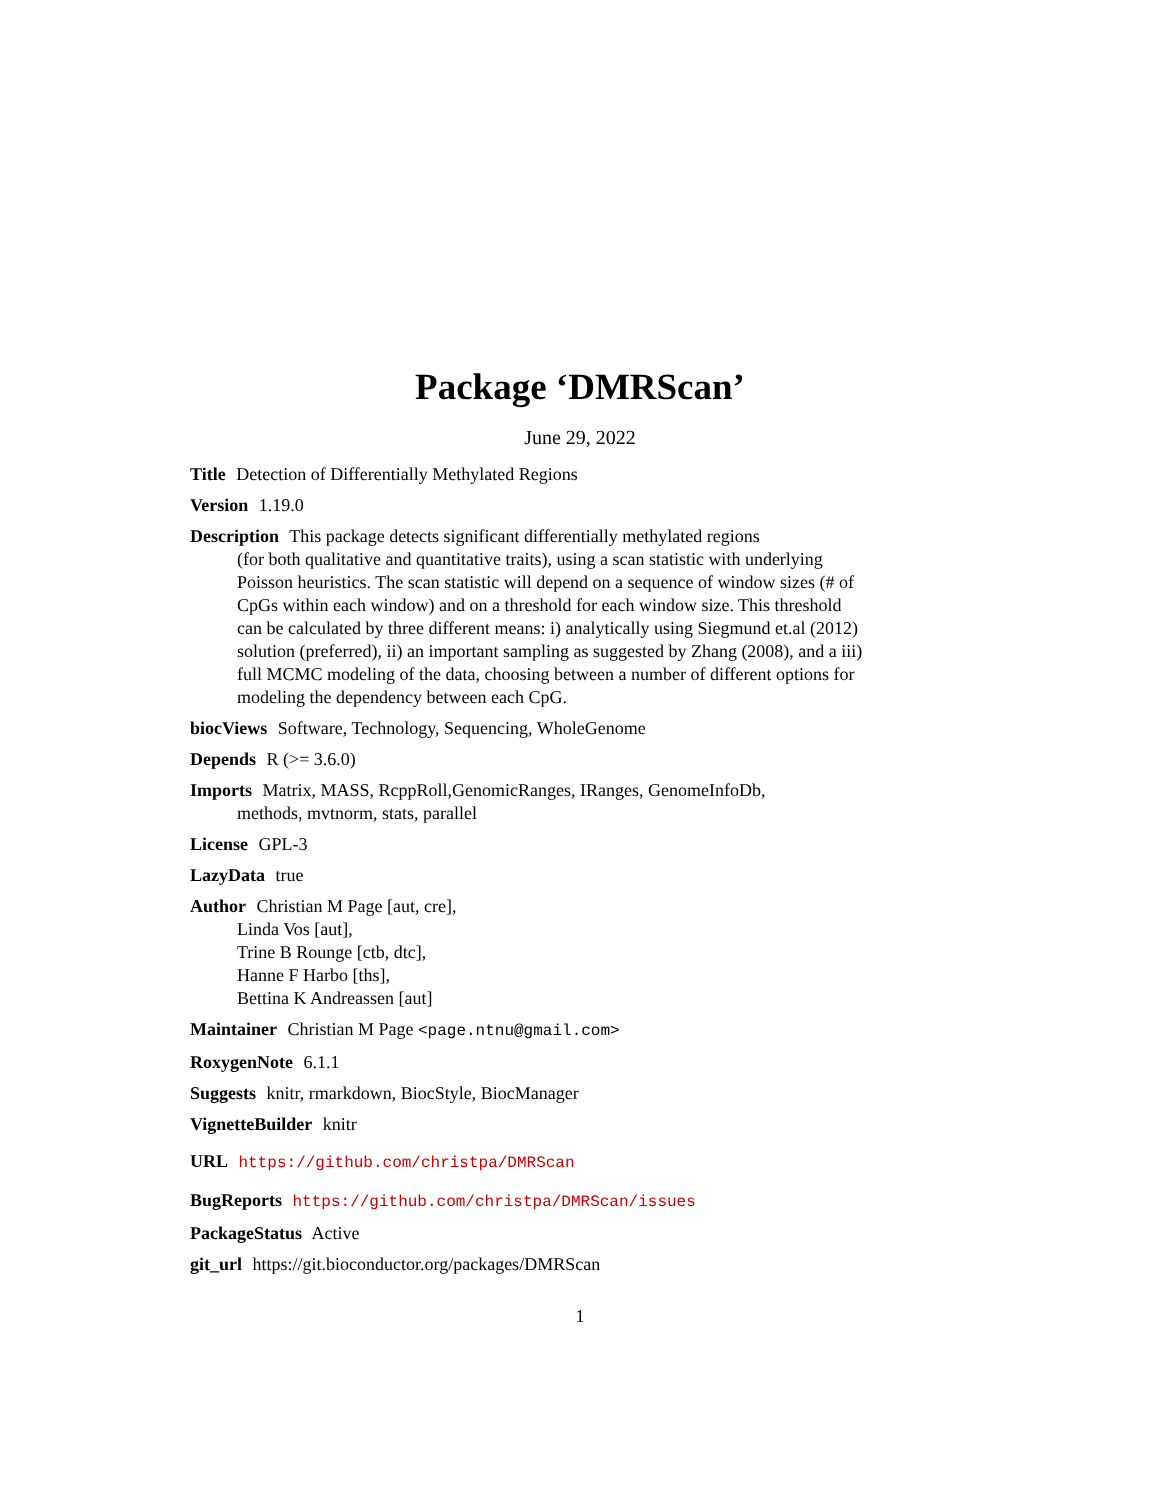Package ‘DMRScan’
June 29, 2022
Title Detection of Differentially Methylated Regions
Version 1.19.0
Description This package detects significant differentially methylated regions
(for both qualitative and quantitative traits), using a scan statistic with underlying Poisson heuristics. The scan statistic will depend on a sequence of window sizes (# of CpGs within each window) and on a threshold for each window size. This threshold can be calculated by three different means: i) analytically using Siegmund et.al (2012) solution (preferred), ii) an important sampling as suggested by Zhang (2008), and a iii) full MCMC modeling of the data, choosing between a number of different options for modeling the dependency between each CpG.
biocViews Software, Technology, Sequencing, WholeGenome
Depends R (>= 3.6.0)
Imports Matrix, MASS, RcppRoll,GenomicRanges, IRanges, GenomeInfoDb,
methods, mvtnorm, stats, parallel
License GPL-3
LazyData true
Author Christian M Page [aut, cre],
Linda Vos [aut],
Trine B Rounge [ctb, dtc],
Hanne F Harbo [ths],
Bettina K Andreassen [aut]
Maintainer Christian M Page <page.ntnu@gmail.com>
RoxygenNote 6.1.1
Suggests knitr, rmarkdown, BiocStyle, BiocManager
VignetteBuilder knitr
URL https://github.com/christpa/DMRScan
BugReports https://github.com/christpa/DMRScan/issues
PackageStatus Active
git_url https://git.bioconductor.org/packages/DMRScan
1